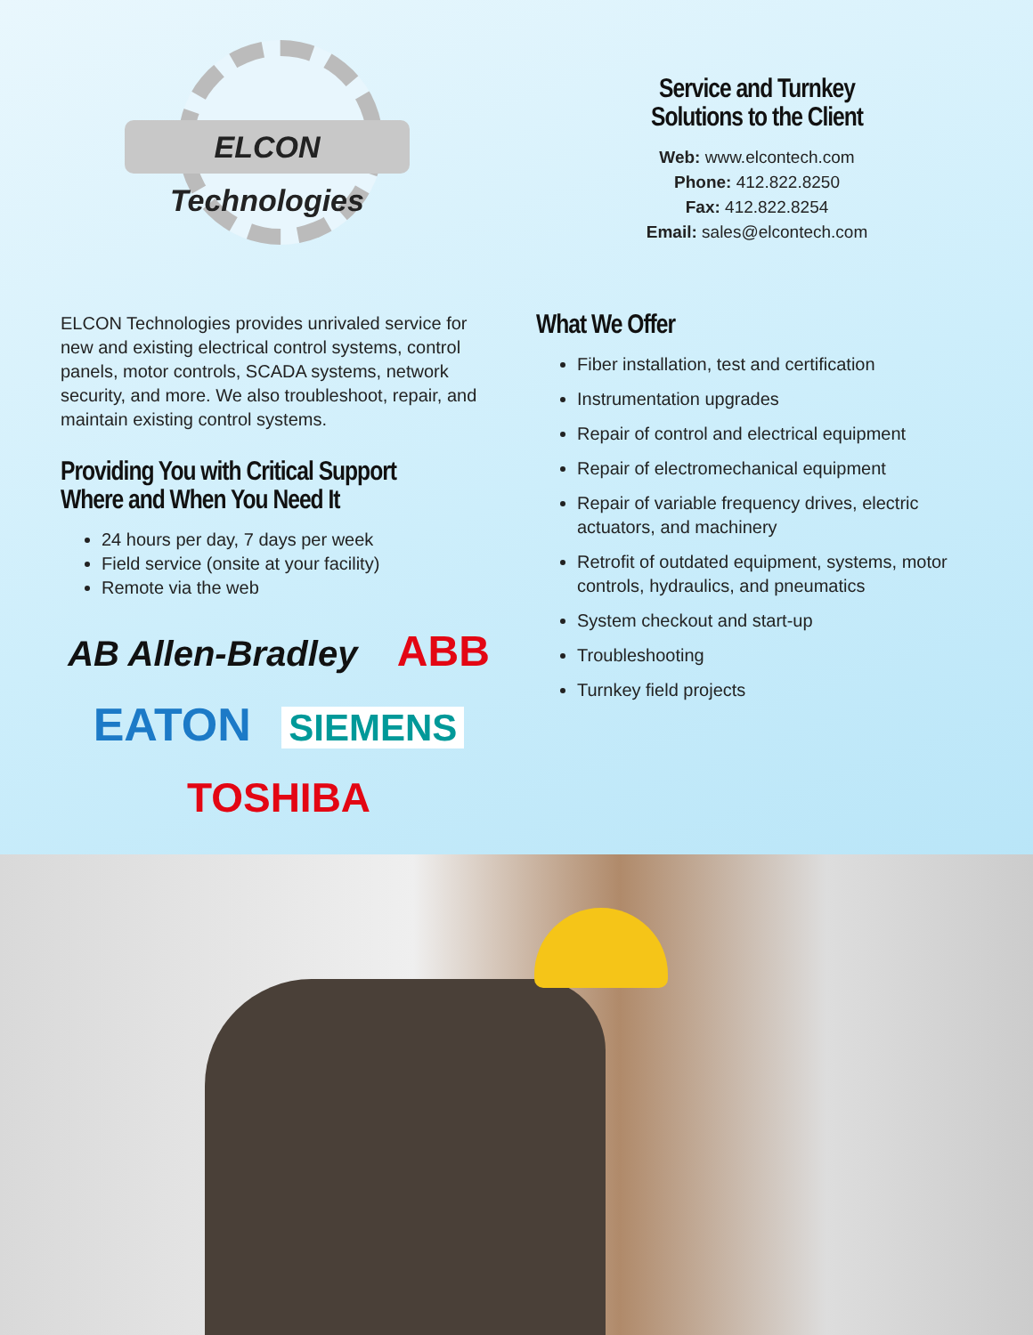ELCON Technologies
Service and Turnkey
Solutions to the Client
Web: www.elcontech.com
Phone: 412.822.8250
Fax: 412.822.8254
Email: sales@elcontech.com
ELCON Technologies provides unrivaled service for new and existing electrical control systems, control panels, motor controls, SCADA systems, network security, and more. We also troubleshoot, repair, and maintain existing control systems.
Providing You with Critical Support
Where and When You Need It
24 hours per day, 7 days per week
Field service (onsite at your facility)
Remote via the web
AB Allen-Bradley ABB
EATON SIEMENS
TOSHIBA
What We Offer
Fiber installation, test and certification
Instrumentation upgrades
Repair of control and electrical equipment
Repair of electromechanical equipment
Repair of variable frequency drives, electric actuators, and machinery
Retrofit of outdated equipment, systems, motor controls, hydraulics, and pneumatics
System checkout and start-up
Troubleshooting
Turnkey field projects